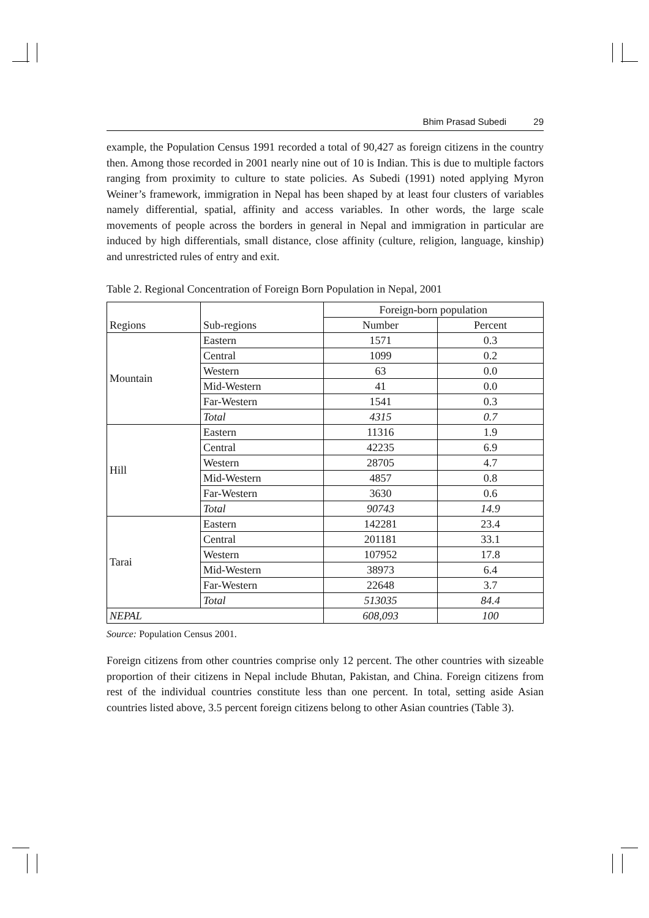Bhim Prasad Subedi 29
example, the Population Census 1991 recorded a total of 90,427 as foreign citizens in the country then. Among those recorded in 2001 nearly nine out of 10 is Indian. This is due to multiple factors ranging from proximity to culture to state policies. As Subedi (1991) noted applying Myron Weiner’s framework, immigration in Nepal has been shaped by at least four clusters of variables namely differential, spatial, affinity and access variables. In other words, the large scale movements of people across the borders in general in Nepal and immigration in particular are induced by high differentials, small distance, close affinity (culture, religion, language, kinship) and unrestricted rules of entry and exit.
Table 2. Regional Concentration of Foreign Born Population in Nepal, 2001
| Regions | Sub-regions | Foreign-born population | |
| --- | --- | --- | --- |
| | | Number | Percent |
| Mountain | Eastern | 1571 | 0.3 |
| | Central | 1099 | 0.2 |
| | Western | 63 | 0.0 |
| | Mid-Western | 41 | 0.0 |
| | Far-Western | 1541 | 0.3 |
| | Total | 4315 | 0.7 |
| Hill | Eastern | 11316 | 1.9 |
| | Central | 42235 | 6.9 |
| | Western | 28705 | 4.7 |
| | Mid-Western | 4857 | 0.8 |
| | Far-Western | 3630 | 0.6 |
| | Total | 90743 | 14.9 |
| Tarai | Eastern | 142281 | 23.4 |
| | Central | 201181 | 33.1 |
| | Western | 107952 | 17.8 |
| | Mid-Western | 38973 | 6.4 |
| | Far-Western | 22648 | 3.7 |
| | Total | 513035 | 84.4 |
| NEPAL | | 608,093 | 100 |
Source: Population Census 2001.
Foreign citizens from other countries comprise only 12 percent. The other countries with sizeable proportion of their citizens in Nepal include Bhutan, Pakistan, and China. Foreign citizens from rest of the individual countries constitute less than one percent. In total, setting aside Asian countries listed above, 3.5 percent foreign citizens belong to other Asian countries (Table 3).